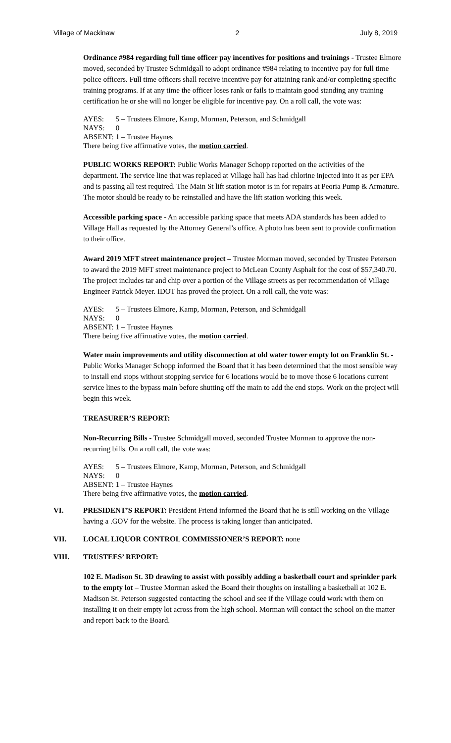Village of Mackinaw 2 July 8, 2019
Ordinance #984 regarding full time officer pay incentives for positions and trainings - Trustee Elmore moved, seconded by Trustee Schmidgall to adopt ordinance #984 relating to incentive pay for full time police officers. Full time officers shall receive incentive pay for attaining rank and/or completing specific training programs. If at any time the officer loses rank or fails to maintain good standing any training certification he or she will no longer be eligible for incentive pay. On a roll call, the vote was:
AYES: 5 – Trustees Elmore, Kamp, Morman, Peterson, and Schmidgall
NAYS: 0
ABSENT: 1 – Trustee Haynes
There being five affirmative votes, the motion carried.
PUBLIC WORKS REPORT: Public Works Manager Schopp reported on the activities of the department. The service line that was replaced at Village hall has had chlorine injected into it as per EPA and is passing all test required. The Main St lift station motor is in for repairs at Peoria Pump & Armature. The motor should be ready to be reinstalled and have the lift station working this week.
Accessible parking space - An accessible parking space that meets ADA standards has been added to Village Hall as requested by the Attorney General’s office. A photo has been sent to provide confirmation to their office.
Award 2019 MFT street maintenance project – Trustee Morman moved, seconded by Trustee Peterson to award the 2019 MFT street maintenance project to McLean County Asphalt for the cost of $57,340.70. The project includes tar and chip over a portion of the Village streets as per recommendation of Village Engineer Patrick Meyer. IDOT has proved the project. On a roll call, the vote was:
AYES: 5 – Trustees Elmore, Kamp, Morman, Peterson, and Schmidgall
NAYS: 0
ABSENT: 1 – Trustee Haynes
There being five affirmative votes, the motion carried.
Water main improvements and utility disconnection at old water tower empty lot on Franklin St. - Public Works Manager Schopp informed the Board that it has been determined that the most sensible way to install end stops without stopping service for 6 locations would be to move those 6 locations current service lines to the bypass main before shutting off the main to add the end stops. Work on the project will begin this week.
TREASURER’S REPORT:
Non-Recurring Bills - Trustee Schmidgall moved, seconded Trustee Morman to approve the non-recurring bills. On a roll call, the vote was:
AYES: 5 – Trustees Elmore, Kamp, Morman, Peterson, and Schmidgall
NAYS: 0
ABSENT: 1 – Trustee Haynes
There being five affirmative votes, the motion carried.
VI. PRESIDENT’S REPORT: President Friend informed the Board that he is still working on the Village having a .GOV for the website. The process is taking longer than anticipated.
VII. LOCAL LIQUOR CONTROL COMMISSIONER’S REPORT: none
VIII. TRUSTEES’ REPORT:
102 E. Madison St. 3D drawing to assist with possibly adding a basketball court and sprinkler park to the empty lot – Trustee Morman asked the Board their thoughts on installing a basketball at 102 E. Madison St. Peterson suggested contacting the school and see if the Village could work with them on installing it on their empty lot across from the high school. Morman will contact the school on the matter and report back to the Board.